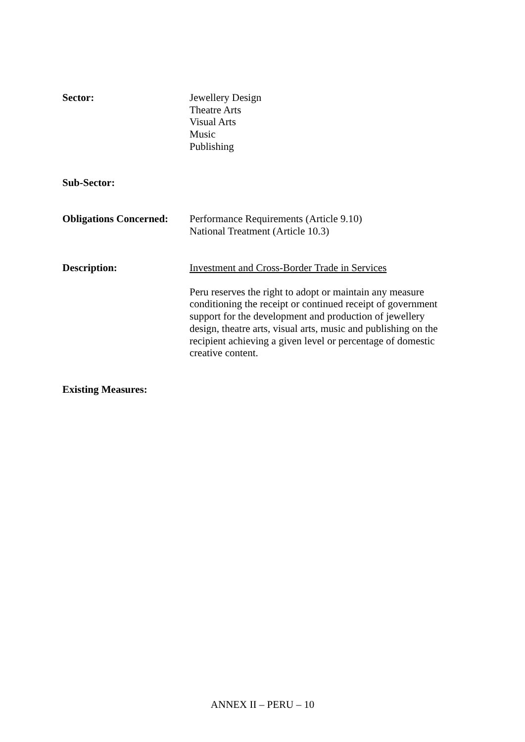Sector: Jewellery Design
Theatre Arts
Visual Arts
Music
Publishing
Sub-Sector:
Obligations Concerned:
Performance Requirements (Article 9.10)
National Treatment (Article 10.3)
Description: Investment and Cross-Border Trade in Services
Peru reserves the right to adopt or maintain any measure conditioning the receipt or continued receipt of government support for the development and production of jewellery design, theatre arts, visual arts, music and publishing on the recipient achieving a given level or percentage of domestic creative content.
Existing Measures:
ANNEX II – PERU – 10